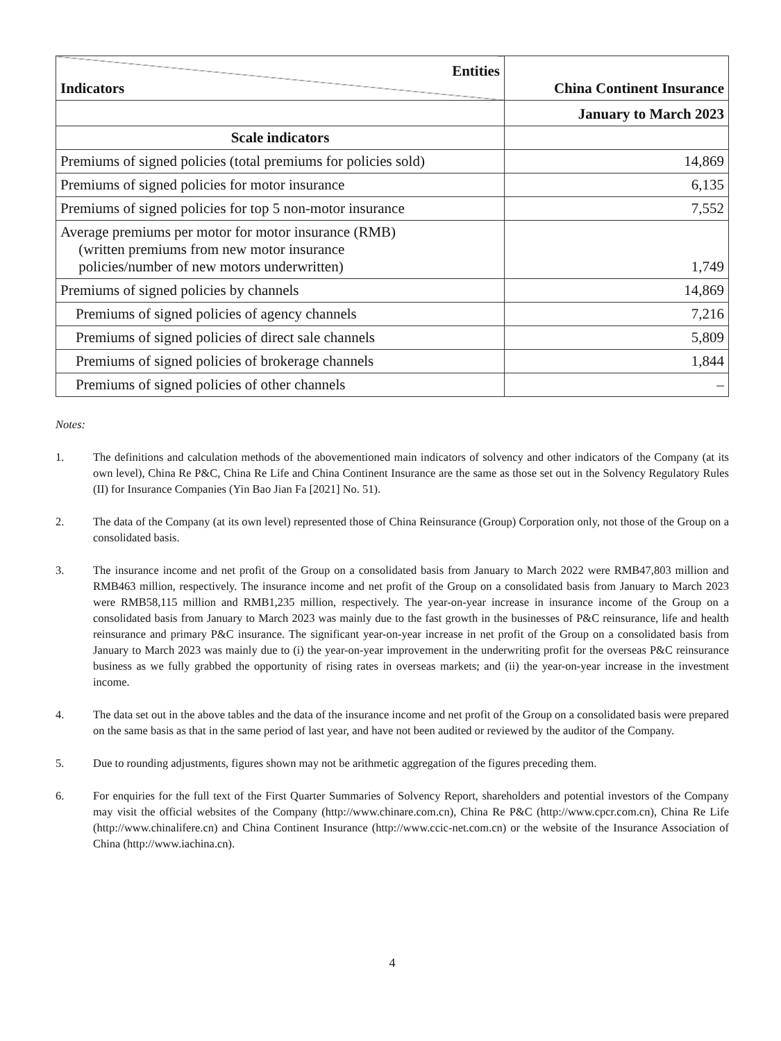| Entities Indicators | China Continent Insurance |
| --- | --- |
| | January to March 2023 |
| Scale indicators | |
| Premiums of signed policies (total premiums for policies sold) | 14,869 |
| Premiums of signed policies for motor insurance | 6,135 |
| Premiums of signed policies for top 5 non-motor insurance | 7,552 |
| Average premiums per motor for motor insurance (RMB) (written premiums from new motor insurance policies/number of new motors underwritten) | 1,749 |
| Premiums of signed policies by channels | 14,869 |
| Premiums of signed policies of agency channels | 7,216 |
| Premiums of signed policies of direct sale channels | 5,809 |
| Premiums of signed policies of brokerage channels | 1,844 |
| Premiums of signed policies of other channels | – |
Notes:
1. The definitions and calculation methods of the abovementioned main indicators of solvency and other indicators of the Company (at its own level), China Re P&C, China Re Life and China Continent Insurance are the same as those set out in the Solvency Regulatory Rules (II) for Insurance Companies (Yin Bao Jian Fa [2021] No. 51).
2. The data of the Company (at its own level) represented those of China Reinsurance (Group) Corporation only, not those of the Group on a consolidated basis.
3. The insurance income and net profit of the Group on a consolidated basis from January to March 2022 were RMB47,803 million and RMB463 million, respectively. The insurance income and net profit of the Group on a consolidated basis from January to March 2023 were RMB58,115 million and RMB1,235 million, respectively. The year-on-year increase in insurance income of the Group on a consolidated basis from January to March 2023 was mainly due to the fast growth in the businesses of P&C reinsurance, life and health reinsurance and primary P&C insurance. The significant year-on-year increase in net profit of the Group on a consolidated basis from January to March 2023 was mainly due to (i) the year-on-year improvement in the underwriting profit for the overseas P&C reinsurance business as we fully grabbed the opportunity of rising rates in overseas markets; and (ii) the year-on-year increase in the investment income.
4. The data set out in the above tables and the data of the insurance income and net profit of the Group on a consolidated basis were prepared on the same basis as that in the same period of last year, and have not been audited or reviewed by the auditor of the Company.
5. Due to rounding adjustments, figures shown may not be arithmetic aggregation of the figures preceding them.
6. For enquiries for the full text of the First Quarter Summaries of Solvency Report, shareholders and potential investors of the Company may visit the official websites of the Company (http://www.chinare.com.cn), China Re P&C (http://www.cpcr.com.cn), China Re Life (http://www.chinalifere.cn) and China Continent Insurance (http://www.ccic-net.com.cn) or the website of the Insurance Association of China (http://www.iachina.cn).
4